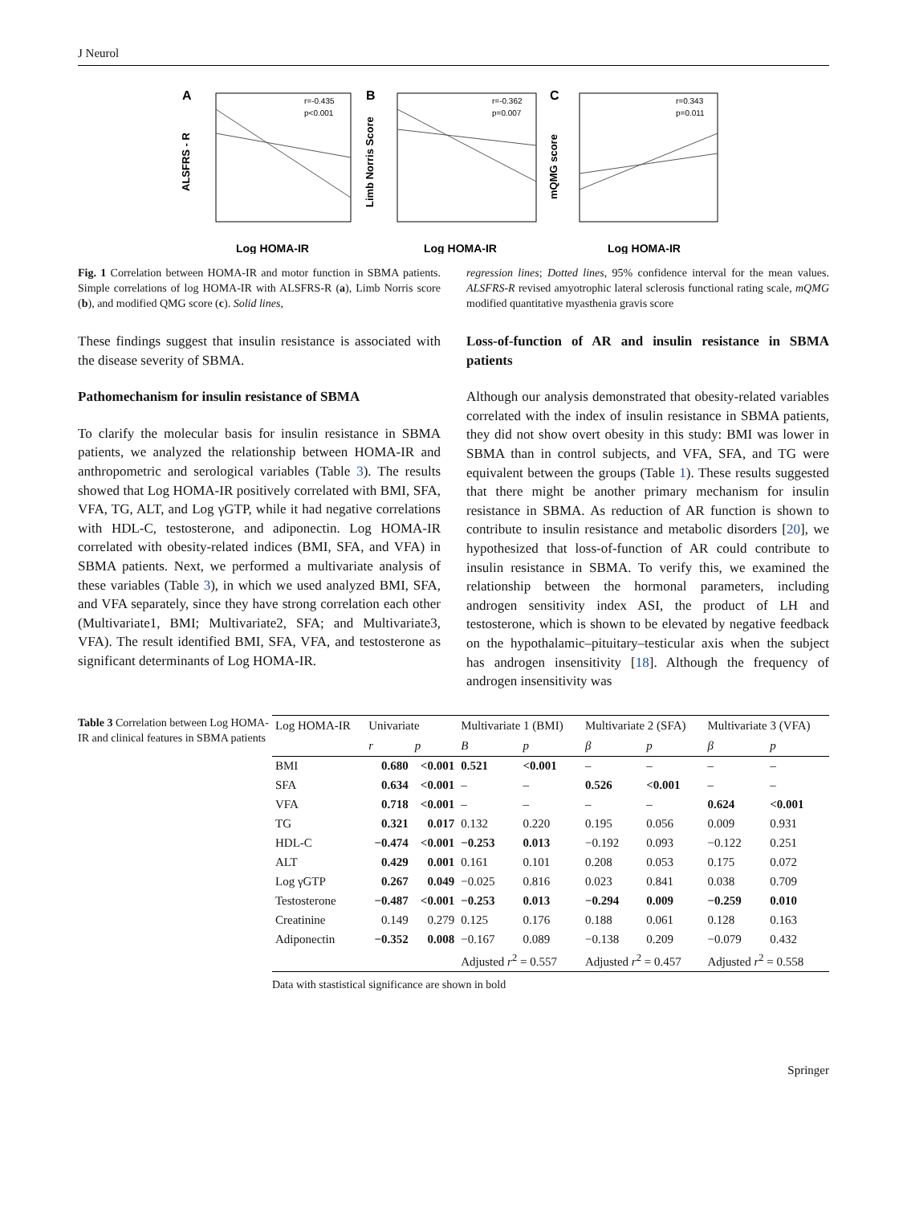J Neurol
A
ALSFRS - R
r=-0.435
p<0.001
Log HOMA-IR
B
Limb Norris Score
r=-0.362
p=0.007
Log HOMA-IR
C
mQMG score
r=0.343
p=0.011
Log HOMA-IR
Fig. 1 Correlation between HOMA-IR and motor function in SBMA patients. Simple correlations of log HOMA-IR with ALSFRS-R (a), Limb Norris score (b), and modified QMG score (c). Solid lines,
regression lines; Dotted lines, 95% confidence interval for the mean values. ALSFRS-R revised amyotrophic lateral sclerosis functional rating scale, mQMG modified quantitative myasthenia gravis score
These findings suggest that insulin resistance is associated with the disease severity of SBMA.
Pathomechanism for insulin resistance of SBMA
To clarify the molecular basis for insulin resistance in SBMA patients, we analyzed the relationship between HOMA-IR and anthropometric and serological variables (Table 3). The results showed that Log HOMA-IR positively correlated with BMI, SFA, VFA, TG, ALT, and Log γGTP, while it had negative correlations with HDL-C, testosterone, and adiponectin. Log HOMA-IR correlated with obesity-related indices (BMI, SFA, and VFA) in SBMA patients. Next, we performed a multivariate analysis of these variables (Table 3), in which we used analyzed BMI, SFA, and VFA separately, since they have strong correlation each other (Multivariate1, BMI; Multivariate2, SFA; and Multivariate3, VFA). The result identified BMI, SFA, VFA, and testosterone as significant determinants of Log HOMA-IR.
Loss-of-function of AR and insulin resistance in SBMA patients
Although our analysis demonstrated that obesity-related variables correlated with the index of insulin resistance in SBMA patients, they did not show overt obesity in this study: BMI was lower in SBMA than in control subjects, and VFA, SFA, and TG were equivalent between the groups (Table 1). These results suggested that there might be another primary mechanism for insulin resistance in SBMA. As reduction of AR function is shown to contribute to insulin resistance and metabolic disorders [20], we hypothesized that loss-of-function of AR could contribute to insulin resistance in SBMA. To verify this, we examined the relationship between the hormonal parameters, including androgen sensitivity index ASI, the product of LH and testosterone, which is shown to be elevated by negative feedback on the hypothalamic–pituitary–testicular axis when the subject has androgen insensitivity [18]. Although the frequency of androgen insensitivity was
Table 3 Correlation between Log HOMA-IR and clinical features in SBMA patients
| Log HOMA-IR | Univariate | | Multivariate 1 (BMI) | | Multivariate 2 (SFA) | | Multivariate 3 (VFA) | |
| --- | --- | --- | --- | --- | --- | --- | --- | --- |
| | r | p | B | p | β | p | β | p |
| BMI | 0.680 | <0.001 | 0.521 | <0.001 | – | – | – | – |
| SFA | 0.634 | <0.001 | – | – | 0.526 | <0.001 | – | – |
| VFA | 0.718 | <0.001 | – | – | – | – | 0.624 | <0.001 |
| TG | 0.321 | 0.017 | 0.132 | 0.220 | 0.195 | 0.056 | 0.009 | 0.931 |
| HDL-C | −0.474 | <0.001 | −0.253 | 0.013 | −0.192 | 0.093 | −0.122 | 0.251 |
| ALT | 0.429 | 0.001 | 0.161 | 0.101 | 0.208 | 0.053 | 0.175 | 0.072 |
| Log γGTP | 0.267 | 0.049 | −0.025 | 0.816 | 0.023 | 0.841 | 0.038 | 0.709 |
| Testosterone | −0.487 | <0.001 | −0.253 | 0.013 | −0.294 | 0.009 | −0.259 | 0.010 |
| Creatinine | 0.149 | 0.279 | 0.125 | 0.176 | 0.188 | 0.061 | 0.128 | 0.163 |
| Adiponectin | −0.352 | 0.008 | −0.167 | 0.089 | −0.138 | 0.209 | −0.079 | 0.432 |
| | | | Adjusted r<sup>2</sup> = 0.557 | | Adjusted r<sup>2</sup> = 0.457 | | Adjusted r<sup>2</sup> = 0.558 | |
Data with stastistical significance are shown in bold
Springer